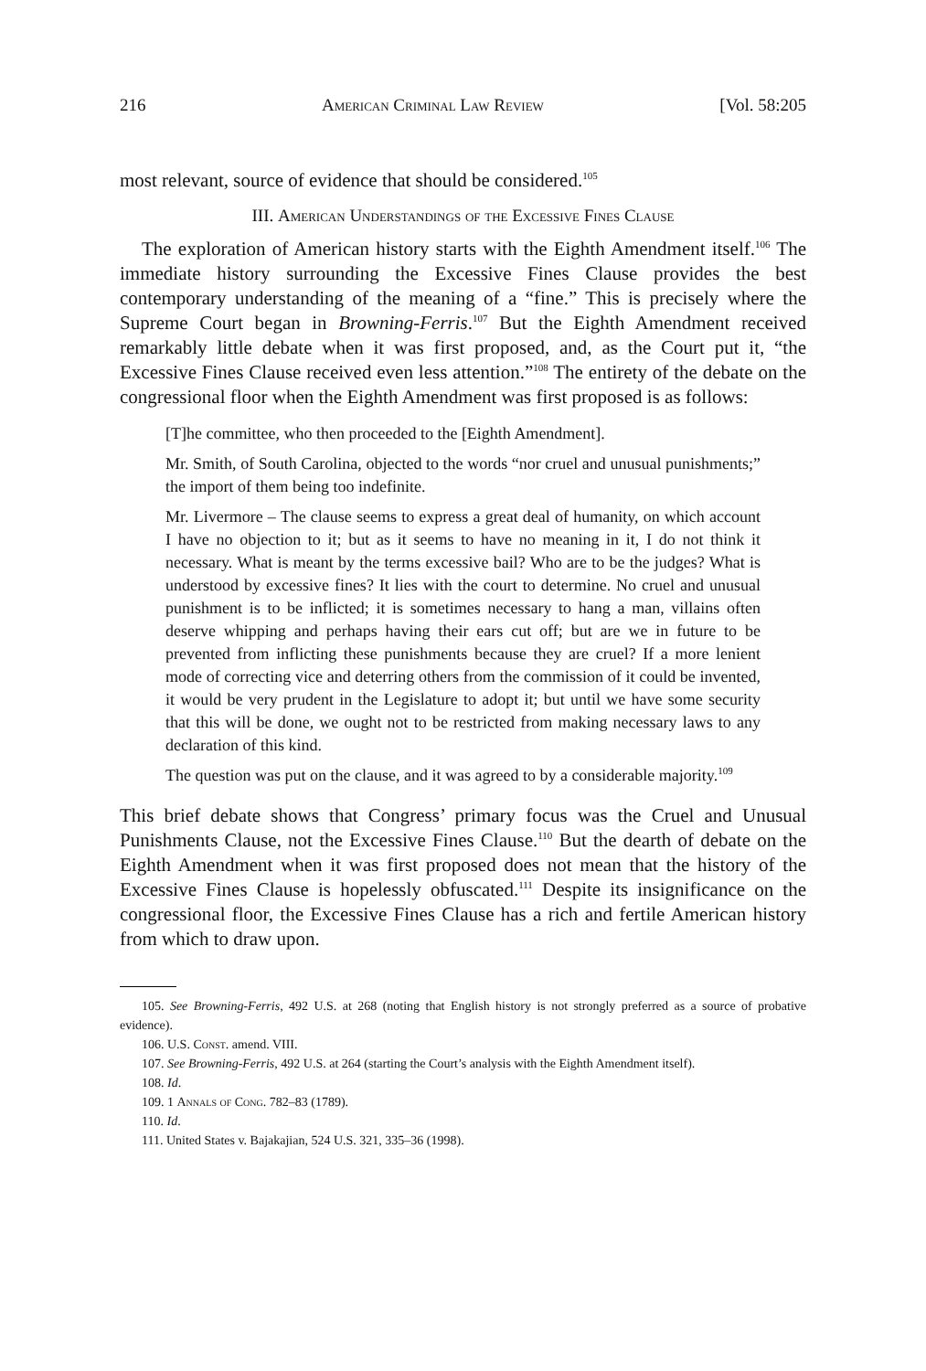216 American Criminal Law Review [Vol. 58:205
most relevant, source of evidence that should be considered.<sup>105</sup>
III. American Understandings of the Excessive Fines Clause
The exploration of American history starts with the Eighth Amendment itself.<sup>106</sup> The immediate history surrounding the Excessive Fines Clause provides the best contemporary understanding of the meaning of a “fine.” This is precisely where the Supreme Court began in Browning-Ferris.<sup>107</sup> But the Eighth Amendment received remarkably little debate when it was first proposed, and, as the Court put it, “the Excessive Fines Clause received even less attention.”<sup>108</sup> The entirety of the debate on the congressional floor when the Eighth Amendment was first proposed is as follows:
[T]he committee, who then proceeded to the [Eighth Amendment].
Mr. Smith, of South Carolina, objected to the words “nor cruel and unusual punishments;” the import of them being too indefinite.
Mr. Livermore – The clause seems to express a great deal of humanity, on which account I have no objection to it; but as it seems to have no meaning in it, I do not think it necessary. What is meant by the terms excessive bail? Who are to be the judges? What is understood by excessive fines? It lies with the court to determine. No cruel and unusual punishment is to be inflicted; it is sometimes necessary to hang a man, villains often deserve whipping and perhaps having their ears cut off; but are we in future to be prevented from inflicting these punishments because they are cruel? If a more lenient mode of correcting vice and deterring others from the commission of it could be invented, it would be very prudent in the Legislature to adopt it; but until we have some security that this will be done, we ought not to be restricted from making necessary laws to any declaration of this kind.
The question was put on the clause, and it was agreed to by a considerable majority.<sup>109</sup>
This brief debate shows that Congress’ primary focus was the Cruel and Unusual Punishments Clause, not the Excessive Fines Clause.<sup>110</sup> But the dearth of debate on the Eighth Amendment when it was first proposed does not mean that the history of the Excessive Fines Clause is hopelessly obfuscated.<sup>111</sup> Despite its insignificance on the congressional floor, the Excessive Fines Clause has a rich and fertile American history from which to draw upon.
105. See Browning-Ferris, 492 U.S. at 268 (noting that English history is not strongly preferred as a source of probative evidence).
106. U.S. Const. amend. VIII.
107. See Browning-Ferris, 492 U.S. at 264 (starting the Court’s analysis with the Eighth Amendment itself).
108. Id.
109. 1 Annals of Cong. 782–83 (1789).
110. Id.
111. United States v. Bajakajian, 524 U.S. 321, 335–36 (1998).